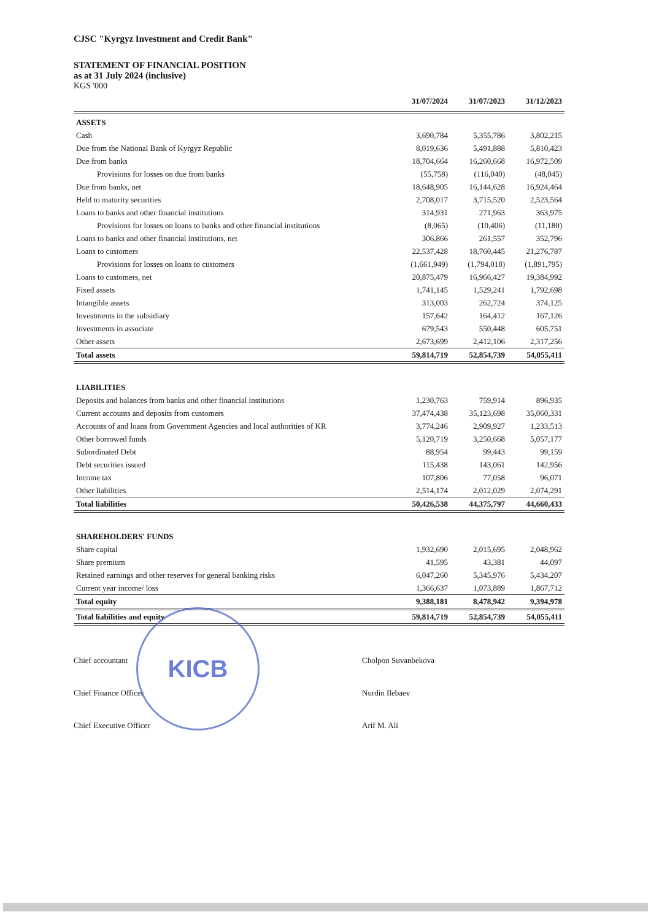CJSC "Kyrgyz Investment and Credit Bank"
STATEMENT OF FINANCIAL POSITION
as at 31 July 2024 (inclusive)
KGS '000
| | 31/07/2024 | 31/07/2023 | 31/12/2023 |
| --- | --- | --- | --- |
| ASSETS | | | |
| Cash | 3,690,784 | 5,355,786 | 3,802,215 |
| Due from the National Bank of Kyrgyz Republic | 8,019,636 | 5,491,888 | 5,810,423 |
| Due from banks | 18,704,664 | 16,260,668 | 16,972,509 |
| Provisions for losses on due from banks | (55,758) | (116,040) | (48,045) |
| Due from banks, net | 18,648,905 | 16,144,628 | 16,924,464 |
| Held to maturity securities | 2,708,017 | 3,715,520 | 2,523,564 |
| Loans to banks and other financial institutions | 314,931 | 271,963 | 363,975 |
| Provisions for losses on loans to banks and other financial institutions | (8,065) | (10,406) | (11,180) |
| Loans to banks and other financial institutions, net | 306,866 | 261,557 | 352,796 |
| Loans to customers | 22,537,428 | 18,760,445 | 21,276,787 |
| Provisions for losses on loans to customers | (1,661,949) | (1,794,018) | (1,891,795) |
| Loans to customers, net | 20,875,479 | 16,966,427 | 19,384,992 |
| Fixed assets | 1,741,145 | 1,529,241 | 1,792,698 |
| Intangible assets | 313,003 | 262,724 | 374,125 |
| Investments in the subsidiary | 157,642 | 164,412 | 167,126 |
| Investments in associate | 679,543 | 550,448 | 605,751 |
| Other assets | 2,673,699 | 2,412,106 | 2,317,256 |
| Total assets | 59,814,719 | 52,854,739 | 54,055,411 |
| LIABILITIES | | | |
| Deposits and balances from banks and other financial institutions | 1,230,763 | 759,914 | 896,935 |
| Current accounts and deposits from customers | 37,474,438 | 35,123,698 | 35,060,331 |
| Accounts of and loans from Government Agencies and local authorities of KR | 3,774,246 | 2,909,927 | 1,233,513 |
| Other borrowed funds | 5,120,719 | 3,250,668 | 5,057,177 |
| Subordinated Debt | 88,954 | 99,443 | 99,159 |
| Debt securities issued | 115,438 | 143,061 | 142,956 |
| Income tax | 107,806 | 77,058 | 96,071 |
| Other liabilities | 2,514,174 | 2,012,029 | 2,074,291 |
| Total liabilities | 50,426,538 | 44,375,797 | 44,660,433 |
| SHAREHOLDERS' FUNDS | | | |
| Share capital | 1,932,690 | 2,015,695 | 2,048,962 |
| Share premium | 41,595 | 43,381 | 44,097 |
| Retained earnings and other reserves for general banking risks | 6,047,260 | 5,345,976 | 5,434,207 |
| Current year income/ loss | 1,366,637 | 1,073,889 | 1,867,712 |
| Total equity | 9,388,181 | 8,478,942 | 9,394,978 |
| Total liabilities and equity | 59,814,719 | 52,854,739 | 54,055,411 |
Chief accountant Cholpon Suvanbekova
Chief Finance Officer Nurdin Ilebaev
Chief Executive Officer Arif M. Ali
KICB